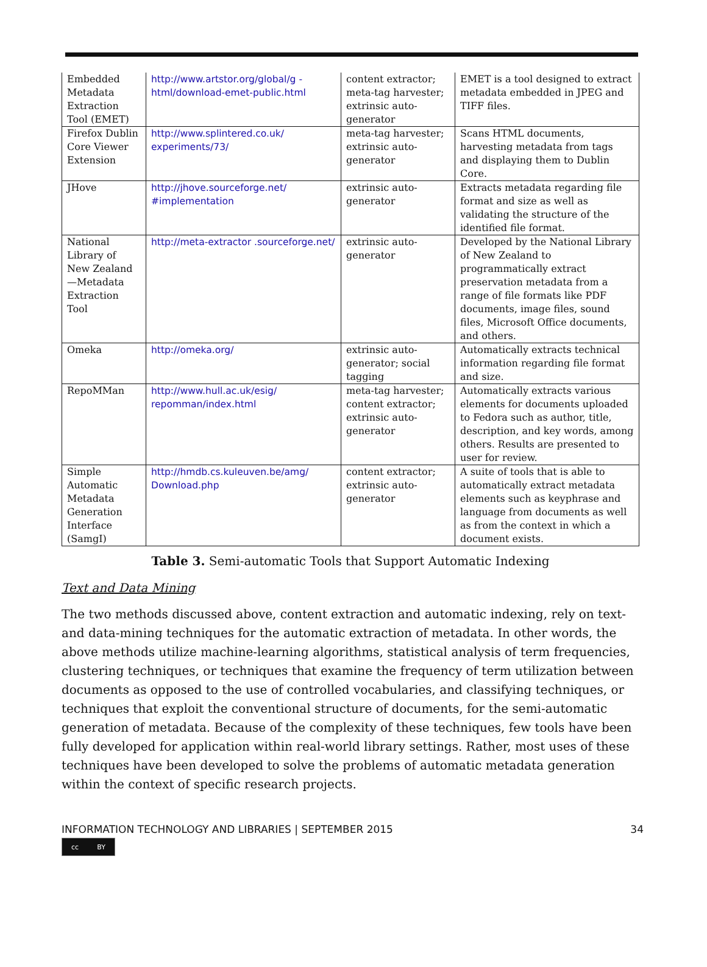| Embedded Metadata Extraction Tool (EMET) | http://www.artstor.org/global/g -html/download-emet-public.html | content extractor; meta-tag harvester; extrinsic auto-generator | EMET is a tool designed to extract metadata embedded in JPEG and TIFF files. |
| Firefox Dublin Core Viewer Extension | http://www.splintered.co.uk/ experiments/73/ | meta-tag harvester; extrinsic auto-generator | Scans HTML documents, harvesting metadata from tags and displaying them to Dublin Core. |
| JHove | http://jhove.sourceforge.net/ #implementation | extrinsic auto-generator | Extracts metadata regarding file format and size as well as validating the structure of the identified file format. |
| National Library of New Zealand—Metadata Extraction Tool | http://meta-extractor .sourceforge.net/ | extrinsic auto-generator | Developed by the National Library of New Zealand to programmatically extract preservation metadata from a range of file formats like PDF documents, image files, sound files, Microsoft Office documents, and others. |
| Omeka | http://omeka.org/ | extrinsic auto-generator; social tagging | Automatically extracts technical information regarding file format and size. |
| RepoMMan | http://www.hull.ac.uk/esig/ repomman/index.html | meta-tag harvester; content extractor; extrinsic auto-generator | Automatically extracts various elements for documents uploaded to Fedora such as author, title, description, and key words, among others. Results are presented to user for review. |
| Simple Automatic Metadata Generation Interface (SamgI) | http://hmdb.cs.kuleuven.be/amg/ Download.php | content extractor; extrinsic auto-generator | A suite of tools that is able to automatically extract metadata elements such as keyphrase and language from documents as well as from the context in which a document exists. |
Table 3. Semi-automatic Tools that Support Automatic Indexing
Text and Data Mining
The two methods discussed above, content extraction and automatic indexing, rely on text- and data-mining techniques for the automatic extraction of metadata. In other words, the above methods utilize machine-learning algorithms, statistical analysis of term frequencies, clustering techniques, or techniques that examine the frequency of term utilization between documents as opposed to the use of controlled vocabularies, and classifying techniques, or techniques that exploit the conventional structure of documents, for the semi-automatic generation of metadata. Because of the complexity of these techniques, few tools have been fully developed for application within real-world library settings. Rather, most uses of these techniques have been developed to solve the problems of automatic metadata generation within the context of specific research projects.
INFORMATION TECHNOLOGY AND LIBRARIES | SEPTEMBER 2015 34
cc BY